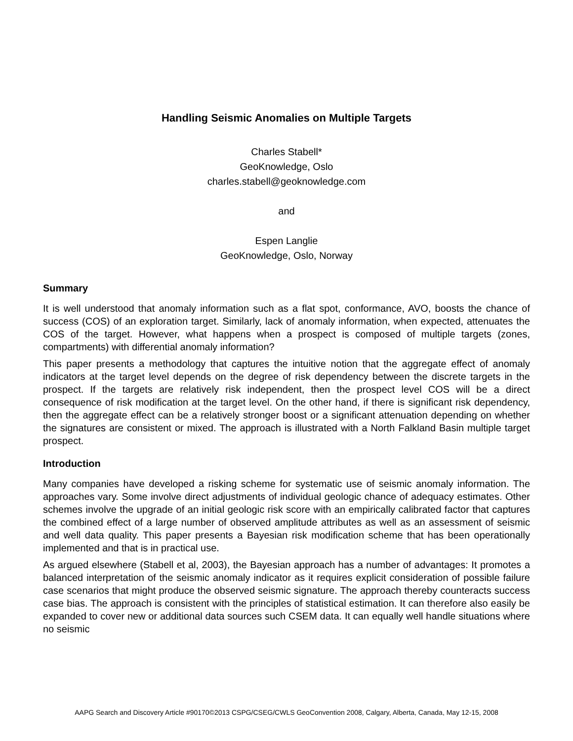Handling Seismic Anomalies on Multiple Targets
Charles Stabell*
GeoKnowledge, Oslo
charles.stabell@geoknowledge.com
and
Espen Langlie
GeoKnowledge, Oslo, Norway
Summary
It is well understood that anomaly information such as a flat spot, conformance, AVO, boosts the chance of success (COS) of an exploration target. Similarly, lack of anomaly information, when expected, attenuates the COS of the target. However, what happens when a prospect is composed of multiple targets (zones, compartments) with differential anomaly information?
This paper presents a methodology that captures the intuitive notion that the aggregate effect of anomaly indicators at the target level depends on the degree of risk dependency between the discrete targets in the prospect. If the targets are relatively risk independent, then the prospect level COS will be a direct consequence of risk modification at the target level. On the other hand, if there is significant risk dependency, then the aggregate effect can be a relatively stronger boost or a significant attenuation depending on whether the signatures are consistent or mixed. The approach is illustrated with a North Falkland Basin multiple target prospect.
Introduction
Many companies have developed a risking scheme for systematic use of seismic anomaly information. The approaches vary. Some involve direct adjustments of individual geologic chance of adequacy estimates. Other schemes involve the upgrade of an initial geologic risk score with an empirically calibrated factor that captures the combined effect of a large number of observed amplitude attributes as well as an assessment of seismic and well data quality. This paper presents a Bayesian risk modification scheme that has been operationally implemented and that is in practical use.
As argued elsewhere (Stabell et al, 2003), the Bayesian approach has a number of advantages: It promotes a balanced interpretation of the seismic anomaly indicator as it requires explicit consideration of possible failure case scenarios that might produce the observed seismic signature. The approach thereby counteracts success case bias. The approach is consistent with the principles of statistical estimation. It can therefore also easily be expanded to cover new or additional data sources such CSEM data. It can equally well handle situations where no seismic
AAPG Search and Discovery Article #90170©2013 CSPG/CSEG/CWLS GeoConvention 2008, Calgary, Alberta, Canada, May 12-15, 2008